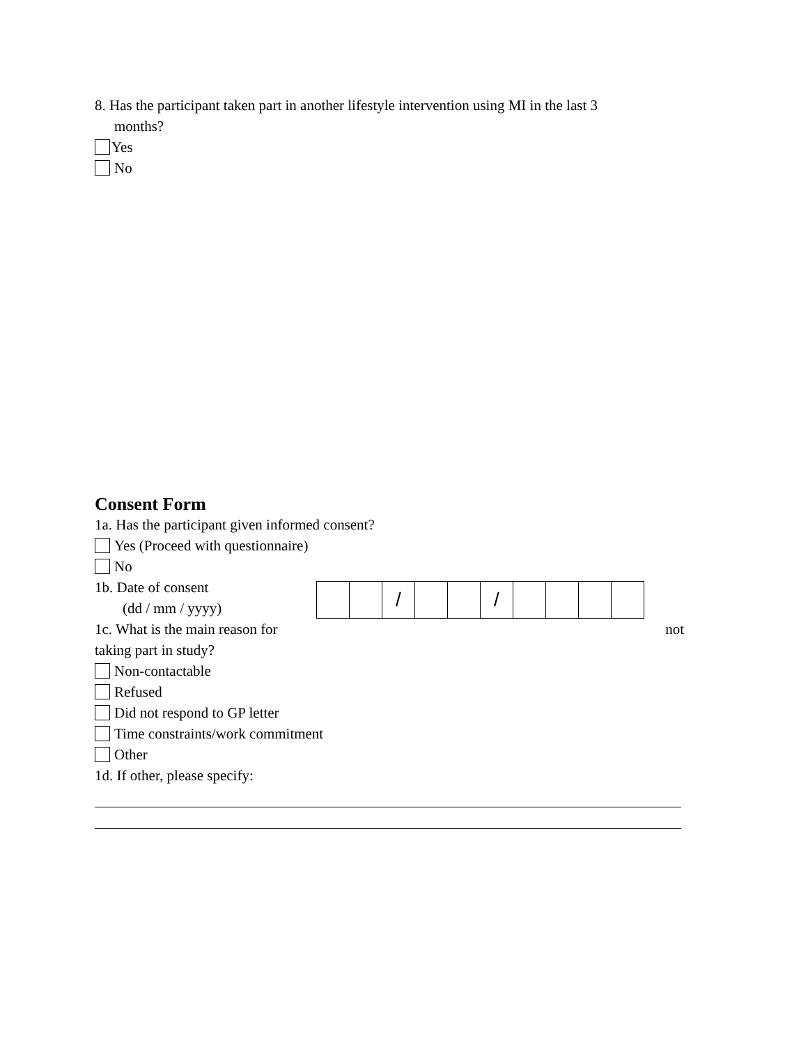8. Has the participant taken part in another lifestyle intervention using MI in the last 3
months?
Yes
No
Consent Form
1a. Has the participant given informed consent?
Yes (Proceed with questionnaire)
No
1b. Date of consent
(dd / mm / yyyy)
| | | / | | | / | | | | |
1c. What is the main reason for not
taking part in study?
Non-contactable
Refused
Did not respond to GP letter
Time constraints/work commitment
Other
1d. If other, please specify: